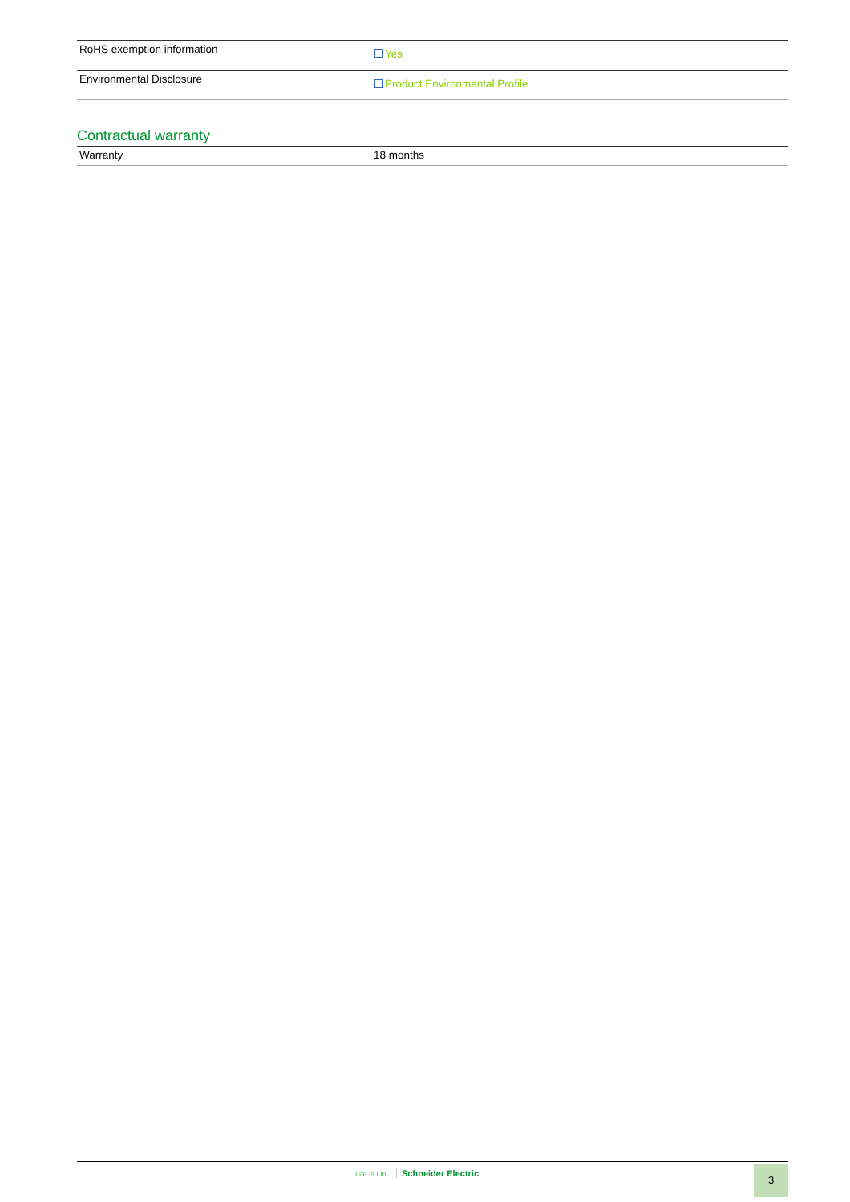| RoHS exemption information | Yes |
| Environmental Disclosure | Product Environmental Profile |
Contractual warranty
| Warranty | 18 months |
Life Is On Schneider Electric 3